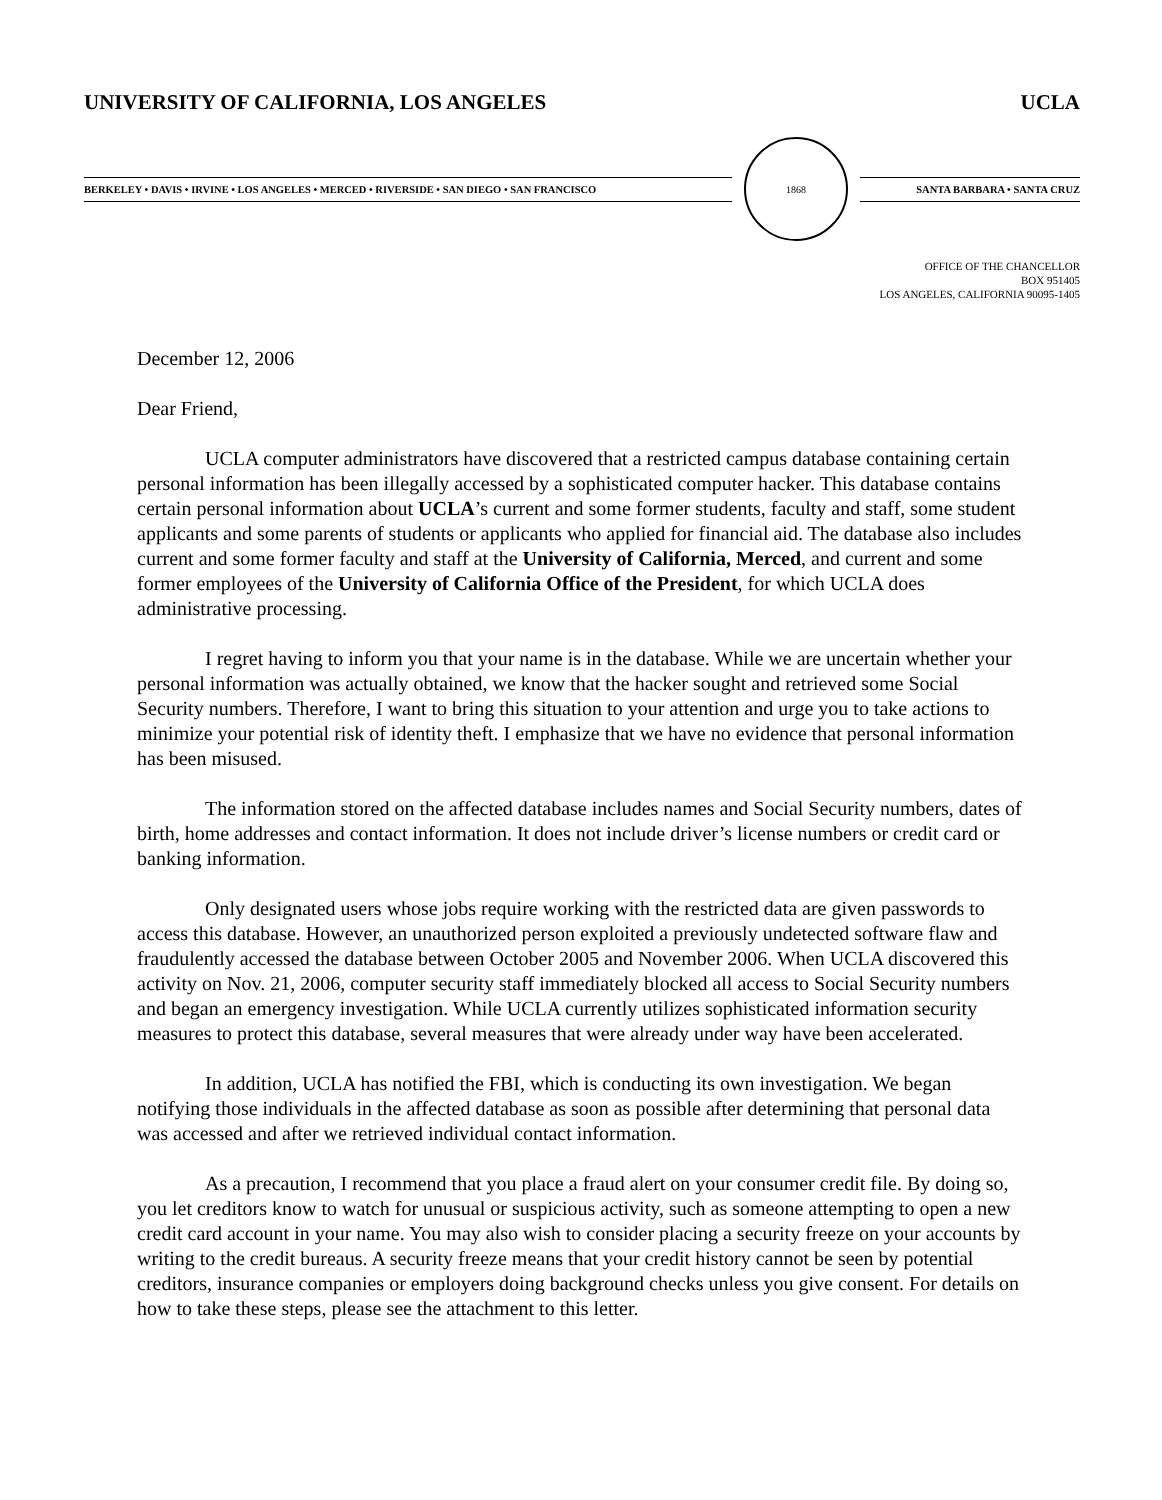UNIVERSITY OF CALIFORNIA, LOS ANGELES UCLA
BERKELEY • DAVIS • IRVINE • LOS ANGELES • MERCED • RIVERSIDE • SAN DIEGO • SAN FRANCISCO
1868
SANTA BARBARA • SANTA CRUZ
OFFICE OF THE CHANCELLOR
BOX 951405
LOS ANGELES, CALIFORNIA 90095-1405
December 12, 2006
Dear Friend,
UCLA computer administrators have discovered that a restricted campus database containing certain personal information has been illegally accessed by a sophisticated computer hacker. This database contains certain personal information about UCLA’s current and some former students, faculty and staff, some student applicants and some parents of students or applicants who applied for financial aid. The database also includes current and some former faculty and staff at the University of California, Merced, and current and some former employees of the University of California Office of the President, for which UCLA does administrative processing.
I regret having to inform you that your name is in the database. While we are uncertain whether your personal information was actually obtained, we know that the hacker sought and retrieved some Social Security numbers. Therefore, I want to bring this situation to your attention and urge you to take actions to minimize your potential risk of identity theft. I emphasize that we have no evidence that personal information has been misused.
The information stored on the affected database includes names and Social Security numbers, dates of birth, home addresses and contact information. It does not include driver’s license numbers or credit card or banking information.
Only designated users whose jobs require working with the restricted data are given passwords to access this database. However, an unauthorized person exploited a previously undetected software flaw and fraudulently accessed the database between October 2005 and November 2006. When UCLA discovered this activity on Nov. 21, 2006, computer security staff immediately blocked all access to Social Security numbers and began an emergency investigation. While UCLA currently utilizes sophisticated information security measures to protect this database, several measures that were already under way have been accelerated.
In addition, UCLA has notified the FBI, which is conducting its own investigation. We began notifying those individuals in the affected database as soon as possible after determining that personal data was accessed and after we retrieved individual contact information.
As a precaution, I recommend that you place a fraud alert on your consumer credit file. By doing so, you let creditors know to watch for unusual or suspicious activity, such as someone attempting to open a new credit card account in your name. You may also wish to consider placing a security freeze on your accounts by writing to the credit bureaus. A security freeze means that your credit history cannot be seen by potential creditors, insurance companies or employers doing background checks unless you give consent. For details on how to take these steps, please see the attachment to this letter.